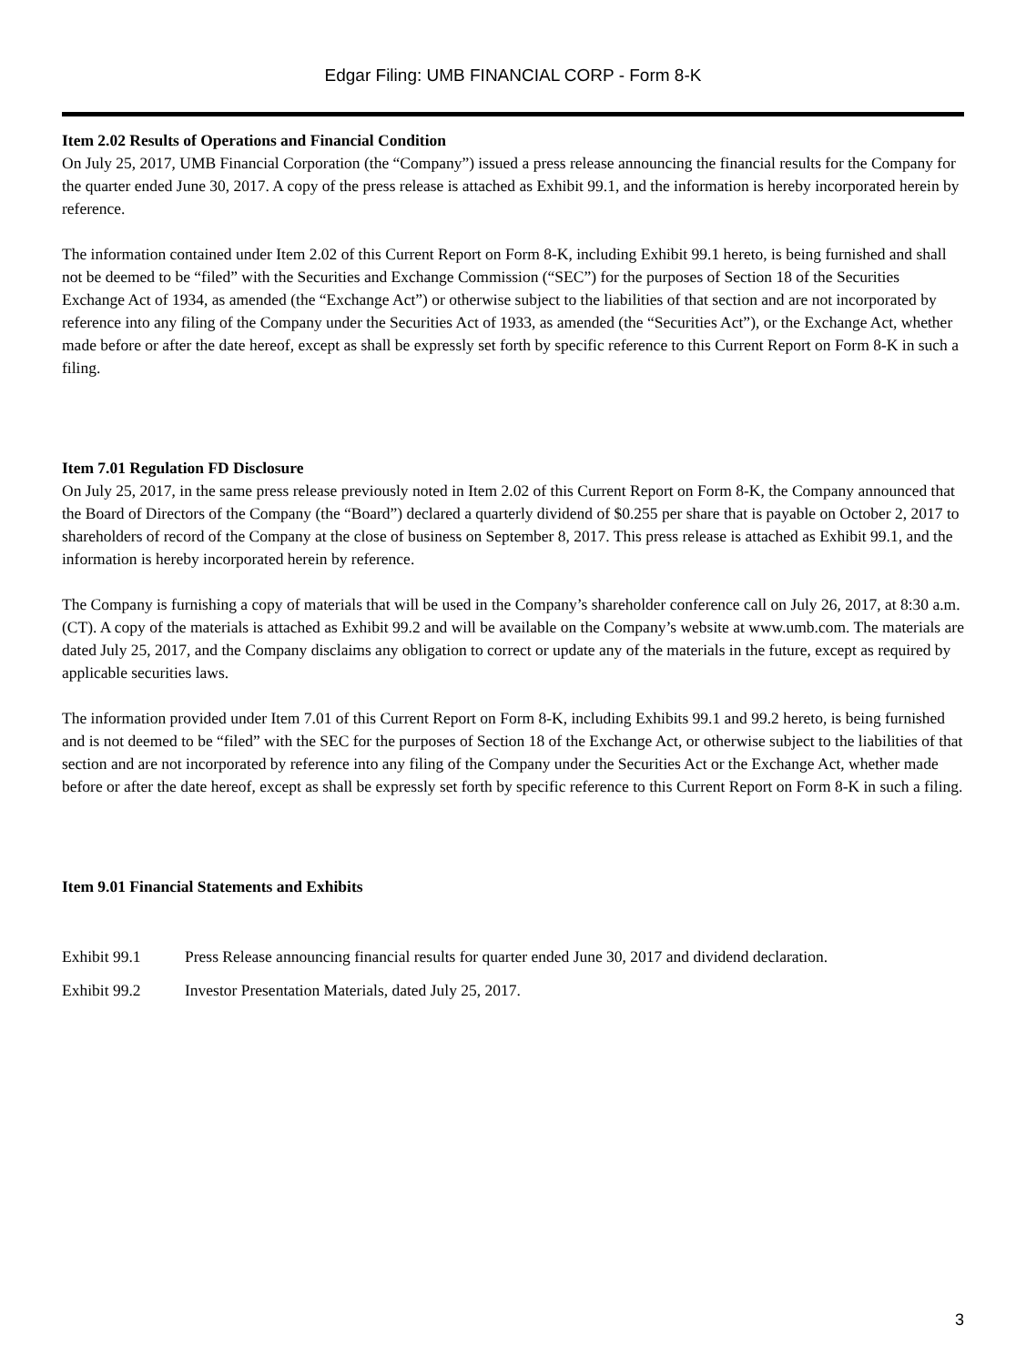Edgar Filing: UMB FINANCIAL CORP - Form 8-K
Item 2.02 Results of Operations and Financial Condition
On July 25, 2017, UMB Financial Corporation (the “Company”) issued a press release announcing the financial results for the Company for the quarter ended June 30, 2017. A copy of the press release is attached as Exhibit 99.1, and the information is hereby incorporated herein by reference.
The information contained under Item 2.02 of this Current Report on Form 8-K, including Exhibit 99.1 hereto, is being furnished and shall not be deemed to be “filed” with the Securities and Exchange Commission (“SEC”) for the purposes of Section 18 of the Securities Exchange Act of 1934, as amended (the “Exchange Act”) or otherwise subject to the liabilities of that section and are not incorporated by reference into any filing of the Company under the Securities Act of 1933, as amended (the “Securities Act”), or the Exchange Act, whether made before or after the date hereof, except as shall be expressly set forth by specific reference to this Current Report on Form 8-K in such a filing.
Item 7.01 Regulation FD Disclosure
On July 25, 2017, in the same press release previously noted in Item 2.02 of this Current Report on Form 8-K, the Company announced that the Board of Directors of the Company (the “Board”) declared a quarterly dividend of $0.255 per share that is payable on October 2, 2017 to shareholders of record of the Company at the close of business on September 8, 2017. This press release is attached as Exhibit 99.1, and the information is hereby incorporated herein by reference.
The Company is furnishing a copy of materials that will be used in the Company’s shareholder conference call on July 26, 2017, at 8:30 a.m. (CT). A copy of the materials is attached as Exhibit 99.2 and will be available on the Company’s website at www.umb.com. The materials are dated July 25, 2017, and the Company disclaims any obligation to correct or update any of the materials in the future, except as required by applicable securities laws.
The information provided under Item 7.01 of this Current Report on Form 8-K, including Exhibits 99.1 and 99.2 hereto, is being furnished and is not deemed to be “filed” with the SEC for the purposes of Section 18 of the Exchange Act, or otherwise subject to the liabilities of that section and are not incorporated by reference into any filing of the Company under the Securities Act or the Exchange Act, whether made before or after the date hereof, except as shall be expressly set forth by specific reference to this Current Report on Form 8-K in such a filing.
Item 9.01 Financial Statements and Exhibits
Exhibit 99.1 Press Release announcing financial results for quarter ended June 30, 2017 and dividend declaration.
Exhibit 99.2 Investor Presentation Materials, dated July 25, 2017.
3